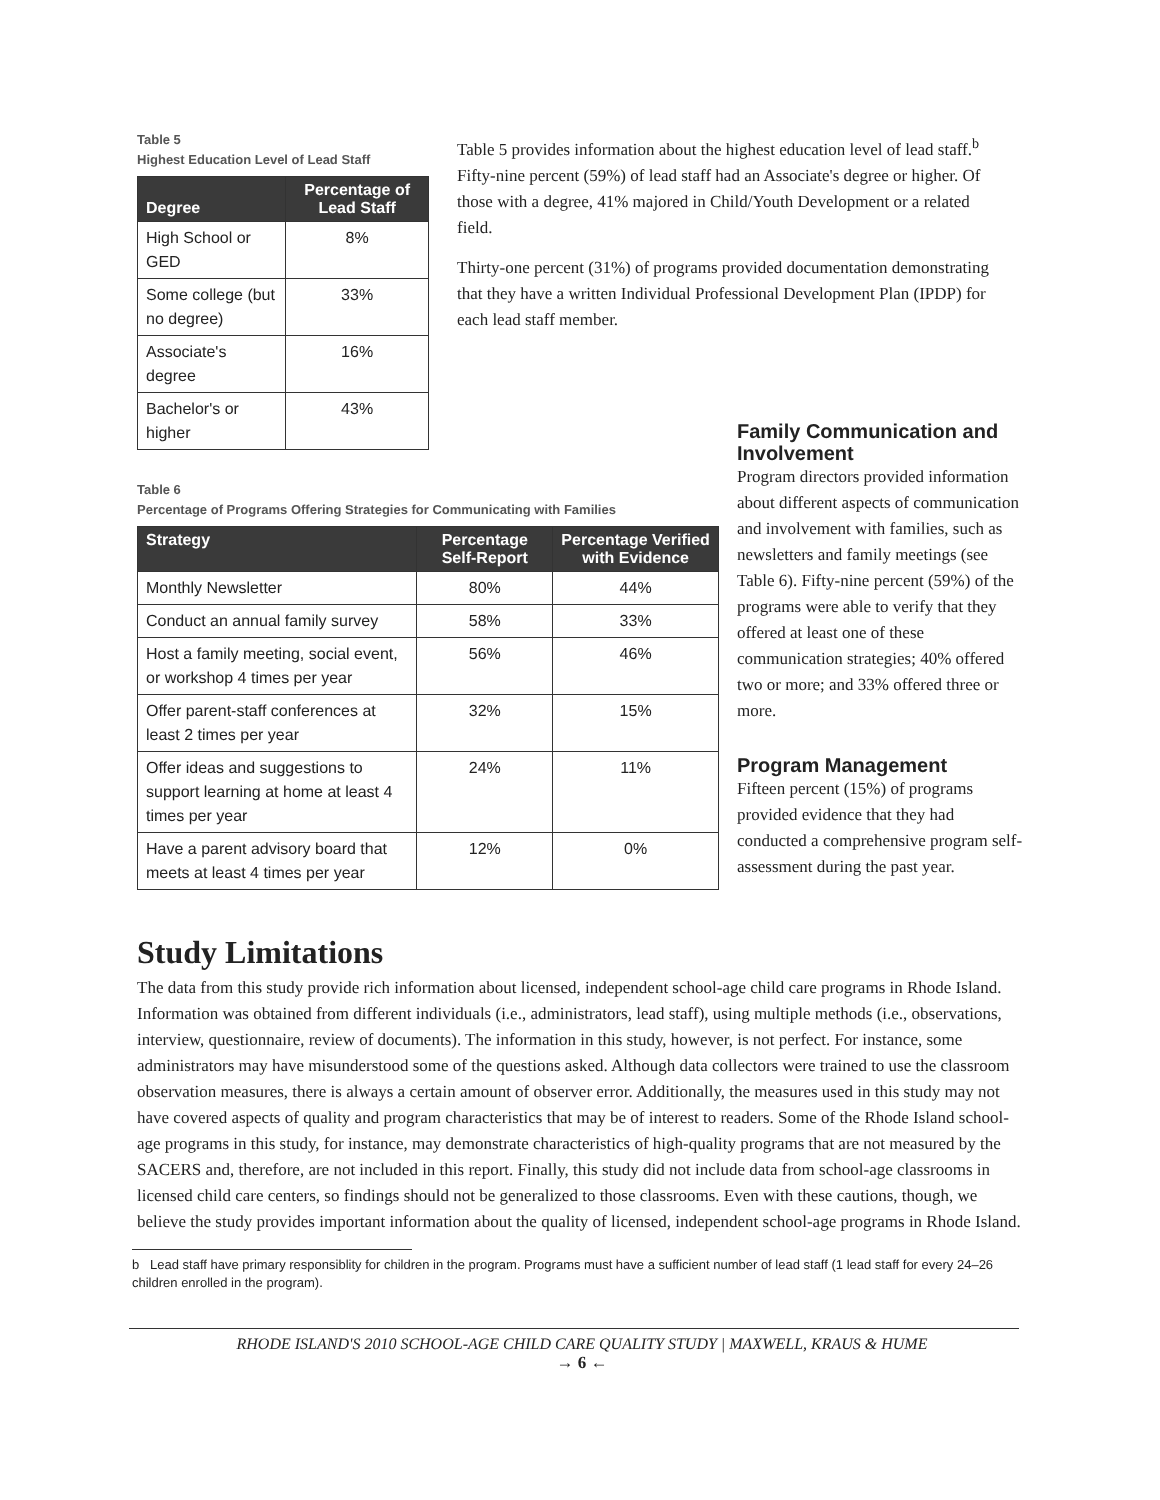Table 5
Highest Education Level of Lead Staff
| Degree | Percentage of Lead Staff |
| --- | --- |
| High School or GED | 8% |
| Some college (but no degree) | 33% |
| Associate's degree | 16% |
| Bachelor's or higher | 43% |
Table 5 provides information about the highest education level of lead staff.<sup>b</sup> Fifty-nine percent (59%) of lead staff had an Associate's degree or higher. Of those with a degree, 41% majored in Child/Youth Development or a related field.
Thirty-one percent (31%) of programs provided documentation demonstrating that they have a written Individual Professional Development Plan (IPDP) for each lead staff member.
Table 6
Percentage of Programs Offering Strategies for Communicating with Families
| Strategy | Percentage Self-Report | Percentage Verified with Evidence |
| --- | --- | --- |
| Monthly Newsletter | 80% | 44% |
| Conduct an annual family survey | 58% | 33% |
| Host a family meeting, social event, or workshop 4 times per year | 56% | 46% |
| Offer parent-staff conferences at least 2 times per year | 32% | 15% |
| Offer ideas and suggestions to support learning at home at least 4 times per year | 24% | 11% |
| Have a parent advisory board that meets at least 4 times per year | 12% | 0% |
Family Communication and Involvement
Program directors provided information about different aspects of communication and involvement with families, such as newsletters and family meetings (see Table 6). Fifty-nine percent (59%) of the programs were able to verify that they offered at least one of these communication strategies; 40% offered two or more; and 33% offered three or more.
Program Management
Fifteen percent (15%) of programs provided evidence that they had conducted a comprehensive program self-assessment during the past year.
Study Limitations
The data from this study provide rich information about licensed, independent school-age child care programs in Rhode Island. Information was obtained from different individuals (i.e., administrators, lead staff), using multiple methods (i.e., observations, interview, questionnaire, review of documents). The information in this study, however, is not perfect. For instance, some administrators may have misunderstood some of the questions asked. Although data collectors were trained to use the classroom observation measures, there is always a certain amount of observer error. Additionally, the measures used in this study may not have covered aspects of quality and program characteristics that may be of interest to readers. Some of the Rhode Island school-age programs in this study, for instance, may demonstrate characteristics of high-quality programs that are not measured by the SACERS and, therefore, are not included in this report. Finally, this study did not include data from school-age classrooms in licensed child care centers, so findings should not be generalized to those classrooms. Even with these cautions, though, we believe the study provides important information about the quality of licensed, independent school-age programs in Rhode Island.
b Lead staff have primary responsiblity for children in the program. Programs must have a sufficient number of lead staff (1 lead staff for every 24–26 children enrolled in the program).
RHODE ISLAND'S 2010 SCHOOL-AGE CHILD CARE QUALITY STUDY | MAXWELL, KRAUS & HUME
→ 6 ←